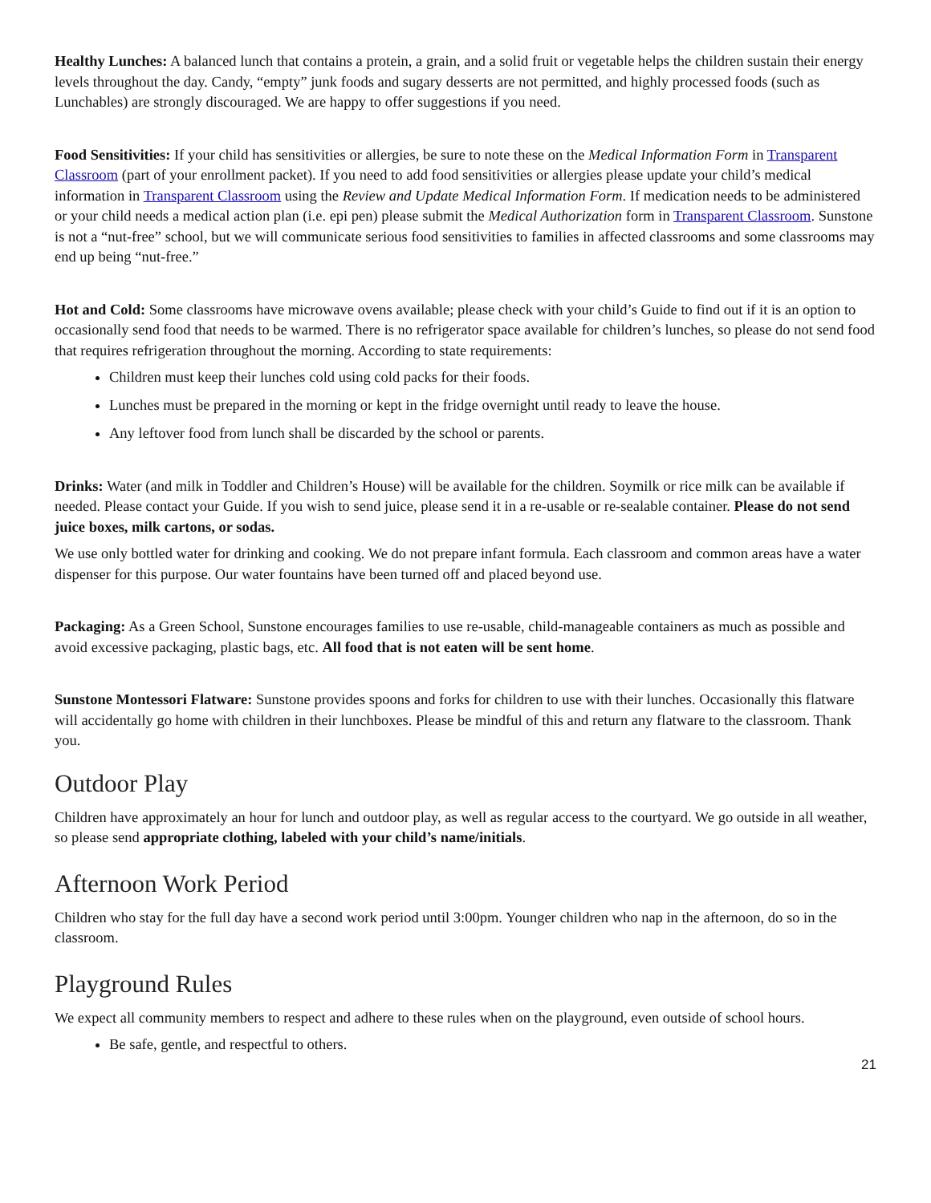Healthy Lunches: A balanced lunch that contains a protein, a grain, and a solid fruit or vegetable helps the children sustain their energy levels throughout the day. Candy, “empty” junk foods and sugary desserts are not permitted, and highly processed foods (such as Lunchables) are strongly discouraged. We are happy to offer suggestions if you need.
Food Sensitivities: If your child has sensitivities or allergies, be sure to note these on the Medical Information Form in Transparent Classroom (part of your enrollment packet). If you need to add food sensitivities or allergies please update your child’s medical information in Transparent Classroom using the Review and Update Medical Information Form. If medication needs to be administered or your child needs a medical action plan (i.e. epi pen) please submit the Medical Authorization form in Transparent Classroom. Sunstone is not a “nut-free” school, but we will communicate serious food sensitivities to families in affected classrooms and some classrooms may end up being “nut-free.”
Hot and Cold: Some classrooms have microwave ovens available; please check with your child’s Guide to find out if it is an option to occasionally send food that needs to be warmed. There is no refrigerator space available for children’s lunches, so please do not send food that requires refrigeration throughout the morning. According to state requirements:
Children must keep their lunches cold using cold packs for their foods.
Lunches must be prepared in the morning or kept in the fridge overnight until ready to leave the house.
Any leftover food from lunch shall be discarded by the school or parents.
Drinks: Water (and milk in Toddler and Children’s House) will be available for the children. Soymilk or rice milk can be available if needed. Please contact your Guide. If you wish to send juice, please send it in a re-usable or re-sealable container. Please do not send juice boxes, milk cartons, or sodas.
We use only bottled water for drinking and cooking. We do not prepare infant formula. Each classroom and common areas have a water dispenser for this purpose. Our water fountains have been turned off and placed beyond use.
Packaging: As a Green School, Sunstone encourages families to use re-usable, child-manageable containers as much as possible and avoid excessive packaging, plastic bags, etc. All food that is not eaten will be sent home.
Sunstone Montessori Flatware: Sunstone provides spoons and forks for children to use with their lunches. Occasionally this flatware will accidentally go home with children in their lunchboxes. Please be mindful of this and return any flatware to the classroom. Thank you.
Outdoor Play
Children have approximately an hour for lunch and outdoor play, as well as regular access to the courtyard. We go outside in all weather, so please send appropriate clothing, labeled with your child’s name/initials.
Afternoon Work Period
Children who stay for the full day have a second work period until 3:00pm. Younger children who nap in the afternoon, do so in the classroom.
Playground Rules
We expect all community members to respect and adhere to these rules when on the playground, even outside of school hours.
Be safe, gentle, and respectful to others.
21